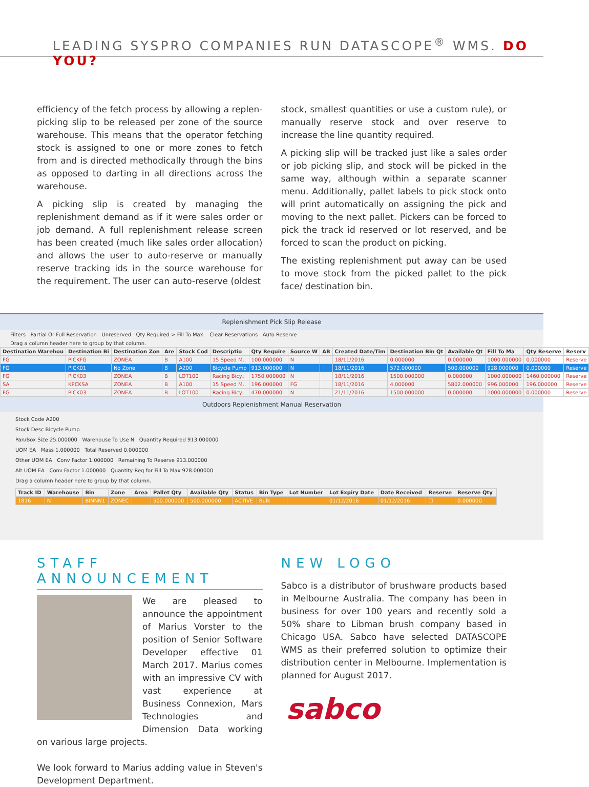LEADING SYSPRO COMPANIES RUN DATASCOPE<sup>®</sup> WMS. DO YOU?
efficiency of the fetch process by allowing a replen-picking slip to be released per zone of the source warehouse. This means that the operator fetching stock is assigned to one or more zones to fetch from and is directed methodically through the bins as opposed to darting in all directions across the warehouse.
A picking slip is created by managing the replenishment demand as if it were sales order or job demand. A full replenishment release screen has been created (much like sales order allocation) and allows the user to auto-reserve or manually reserve tracking ids in the source warehouse for the requirement. The user can auto-reserve (oldest
stock, smallest quantities or use a custom rule), or manually reserve stock and over reserve to increase the line quantity required.
A picking slip will be tracked just like a sales order or job picking slip, and stock will be picked in the same way, although within a separate scanner menu. Additionally, pallet labels to pick stock onto will print automatically on assigning the pick and moving to the next pallet. Pickers can be forced to pick the track id reserved or lot reserved, and be forced to scan the product on picking.
The existing replenishment put away can be used to move stock from the picked pallet to the pick face/ destination bin.
Replenishment Pick Slip Release
Filters Partial Or Full Reservation Unreserved Qty Required > Fill To Max Clear Reservations Auto Reserve
Drag a column header here to group by that column.
| Destination Warehou | Destination Bi | Destination Zon | Are | Stock Cod | Descriptio | Qty Require | Source W | AB | Created Date/Tim | Destination Bin Qt | Available Qt | Fill To Ma | Qty Reserve | Reserv |
| --- | --- | --- | --- | --- | --- | --- | --- | --- | --- | --- | --- | --- | --- | --- |
| FG | PICKFG | ZONEA | B | A100 | 15 Speed M.. | 100.000000 | N | | 18/11/2016 | 0.000000 | 0.000000 | 1000.000000 | 0.000000 | Reserve |
| FG | PICK01 | No Zone | B | A200 | Bicycle Pump | 913.000000 | N | | 18/11/2016 | 572.000000 | 500.000000 | 928.000000 | 0.000000 | Reserve |
| FG | PICK03 | ZONEA | B | LOT100 | Racing Bicy.. | 1750.000000 | N | | 18/11/2016 | 1500.000000 | 0.000000 | 1000.000000 | 1460.000000 | Reserve |
| SA | KPCKSA | ZONEA | B | A100 | 15 Speed M.. | 196.000000 | FG | | 18/11/2016 | 4.000000 | 5802.000000 | 996.000000 | 196.000000 | Reserve |
| FG | PICK03 | ZONEA | B | LOT100 | Racing Bicy.. | 470.000000 | N | | 21/11/2016 | 1500.000000 | 0.000000 | 1000.000000 | 0.000000 | Reserve |
Outdoors Replenishment Manual Reservation
Stock Code A200
Stock Desc Bicycle Pump
Pan/Box Size 25.000000 Warehouse To Use N Quantity Required 913.000000
UOM EA Mass 1.000000 Total Reserved 0.000000
Other UOM EA Conv Factor 1.000000 Remaining To Reserve 913.000000
Alt UOM EA Conv Factor 1.000000 Quantity Req for Fill To Max 928.000000
Drag a column header here to group by that column.
| Track ID | Warehouse | Bin | Zone | Area | Pallet Qty | Available Qty | Status | Bin Type | Lot Number | Lot Expiry Date | Date Received | Reserve | Reserve Qty |
| --- | --- | --- | --- | --- | --- | --- | --- | --- | --- | --- | --- | --- | --- |
| 1816 | N | BINNN1 | ZONEC | | 500.000000 | 500.000000 | ACTIVE | Bulk | | 01/12/2016 | 01/12/2016 | ☐ | 0.000000 |
STAFF ANNOUNCEMENT
We are pleased to announce the appointment of Marius Vorster to the position of Senior Software Developer effective 01 March 2017. Marius comes with an impressive CV with vast experience at Business Connexion, Mars Technologies and Dimension Data working on various large projects.
We look forward to Marius adding value in Steven's Development Department.
NEW LOGO
Sabco is a distributor of brushware products based in Melbourne Australia. The company has been in business for over 100 years and recently sold a 50% share to Libman brush company based in Chicago USA. Sabco have selected DATASCOPE WMS as their preferred solution to optimize their distribution center in Melbourne. Implementation is planned for August 2017.
sabco